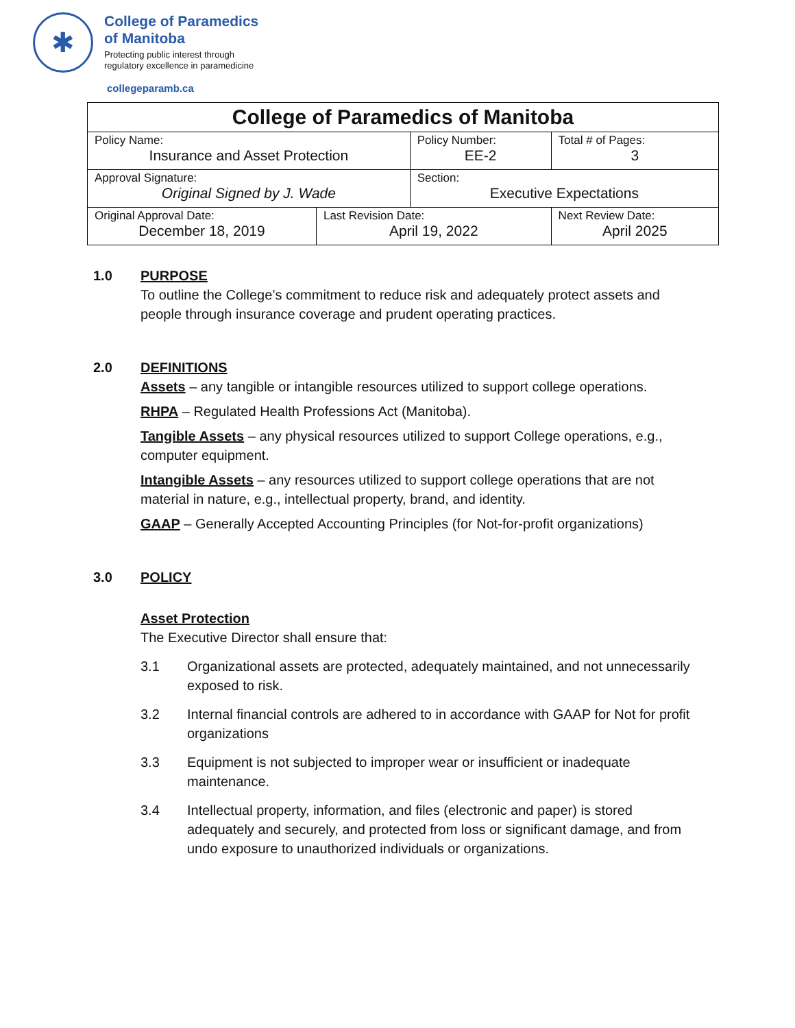✱
College of Paramedics
of Manitoba
Protecting public interest through
regulatory excellence in paramedicine
collegeparamb.ca
| College of Paramedics of Manitoba | | | | |
| Policy Name: Insurance and Asset Protection | | Policy Number: EE-2 | | Total # of Pages: 3 |
| Approval Signature: Original Signed by J. Wade | | Section: Executive Expectations | | |
| Original Approval Date: December 18, 2019 | Last Revision Date: April 19, 2022 | | Next Review Date: April 2025 | |
1.0 PURPOSE
To outline the College’s commitment to reduce risk and adequately protect assets and people through insurance coverage and prudent operating practices.
2.0 DEFINITIONS
Assets – any tangible or intangible resources utilized to support college operations.
RHPA – Regulated Health Professions Act (Manitoba).
Tangible Assets – any physical resources utilized to support College operations, e.g., computer equipment.
Intangible Assets – any resources utilized to support college operations that are not material in nature, e.g., intellectual property, brand, and identity.
GAAP – Generally Accepted Accounting Principles (for Not-for-profit organizations)
3.0 POLICY
Asset Protection
The Executive Director shall ensure that:
3.1 Organizational assets are protected, adequately maintained, and not unnecessarily exposed to risk.
3.2 Internal financial controls are adhered to in accordance with GAAP for Not for profit organizations
3.3 Equipment is not subjected to improper wear or insufficient or inadequate maintenance.
3.4 Intellectual property, information, and files (electronic and paper) is stored adequately and securely, and protected from loss or significant damage, and from undo exposure to unauthorized individuals or organizations.